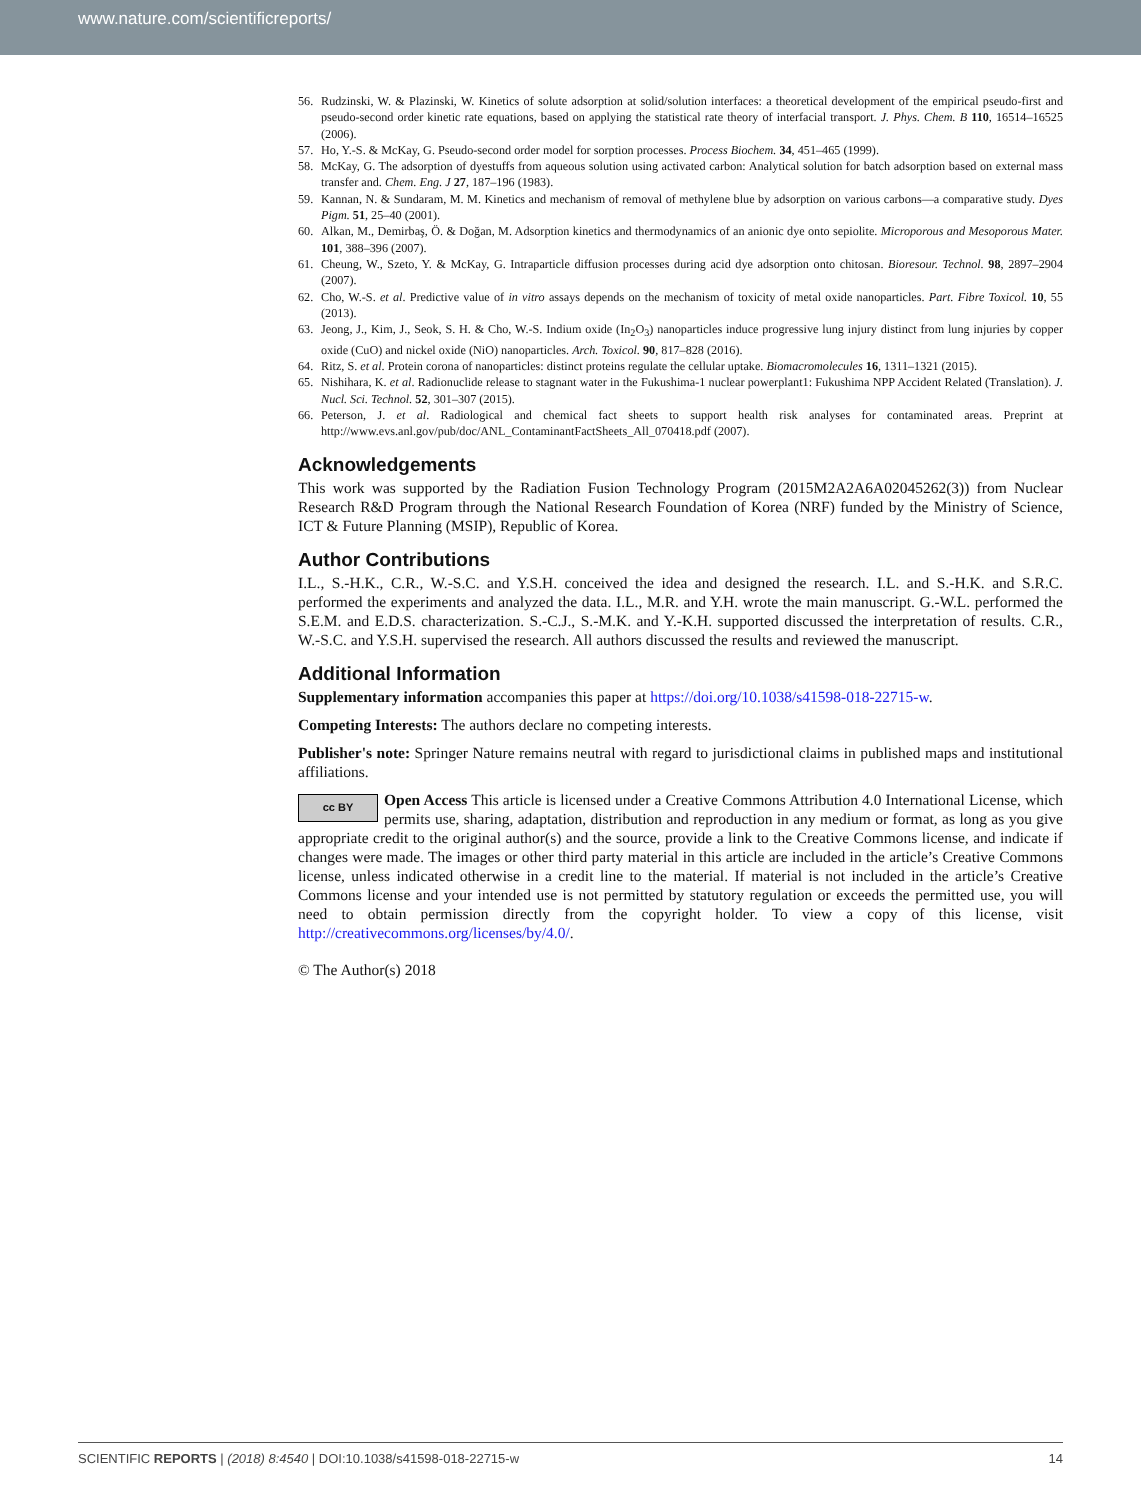www.nature.com/scientificreports/
56. Rudzinski, W. & Plazinski, W. Kinetics of solute adsorption at solid/solution interfaces: a theoretical development of the empirical pseudo-first and pseudo-second order kinetic rate equations, based on applying the statistical rate theory of interfacial transport. J. Phys. Chem. B 110, 16514–16525 (2006).
57. Ho, Y.-S. & McKay, G. Pseudo-second order model for sorption processes. Process Biochem. 34, 451–465 (1999).
58. McKay, G. The adsorption of dyestuffs from aqueous solution using activated carbon: Analytical solution for batch adsorption based on external mass transfer and. Chem. Eng. J 27, 187–196 (1983).
59. Kannan, N. & Sundaram, M. M. Kinetics and mechanism of removal of methylene blue by adsorption on various carbons—a comparative study. Dyes Pigm. 51, 25–40 (2001).
60. Alkan, M., Demirbaş, Ö. & Doğan, M. Adsorption kinetics and thermodynamics of an anionic dye onto sepiolite. Microporous and Mesoporous Mater. 101, 388–396 (2007).
61. Cheung, W., Szeto, Y. & McKay, G. Intraparticle diffusion processes during acid dye adsorption onto chitosan. Bioresour. Technol. 98, 2897–2904 (2007).
62. Cho, W.-S. et al. Predictive value of in vitro assays depends on the mechanism of toxicity of metal oxide nanoparticles. Part. Fibre Toxicol. 10, 55 (2013).
63. Jeong, J., Kim, J., Seok, S. H. & Cho, W.-S. Indium oxide (In<sub>2</sub>O<sub>3</sub>) nanoparticles induce progressive lung injury distinct from lung injuries by copper oxide (CuO) and nickel oxide (NiO) nanoparticles. Arch. Toxicol. 90, 817–828 (2016).
64. Ritz, S. et al. Protein corona of nanoparticles: distinct proteins regulate the cellular uptake. Biomacromolecules 16, 1311–1321 (2015).
65. Nishihara, K. et al. Radionuclide release to stagnant water in the Fukushima-1 nuclear powerplant1: Fukushima NPP Accident Related (Translation). J. Nucl. Sci. Technol. 52, 301–307 (2015).
66. Peterson, J. et al. Radiological and chemical fact sheets to support health risk analyses for contaminated areas. Preprint at http://www.evs.anl.gov/pub/doc/ANL_ContaminantFactSheets_All_070418.pdf (2007).
Acknowledgements
This work was supported by the Radiation Fusion Technology Program (2015M2A2A6A02045262(3)) from Nuclear Research R&D Program through the National Research Foundation of Korea (NRF) funded by the Ministry of Science, ICT & Future Planning (MSIP), Republic of Korea.
Author Contributions
I.L., S.-H.K., C.R., W.-S.C. and Y.S.H. conceived the idea and designed the research. I.L. and S.-H.K. and S.R.C. performed the experiments and analyzed the data. I.L., M.R. and Y.H. wrote the main manuscript. G.-W.L. performed the S.E.M. and E.D.S. characterization. S.-C.J., S.-M.K. and Y.-K.H. supported discussed the interpretation of results. C.R., W.-S.C. and Y.S.H. supervised the research. All authors discussed the results and reviewed the manuscript.
Additional Information
Supplementary information accompanies this paper at https://doi.org/10.1038/s41598-018-22715-w.
Competing Interests: The authors declare no competing interests.
Publisher's note: Springer Nature remains neutral with regard to jurisdictional claims in published maps and institutional affiliations.
cc BY Open Access This article is licensed under a Creative Commons Attribution 4.0 International License, which permits use, sharing, adaptation, distribution and reproduction in any medium or format, as long as you give appropriate credit to the original author(s) and the source, provide a link to the Creative Commons license, and indicate if changes were made. The images or other third party material in this article are included in the article’s Creative Commons license, unless indicated otherwise in a credit line to the material. If material is not included in the article’s Creative Commons license and your intended use is not permitted by statutory regulation or exceeds the permitted use, you will need to obtain permission directly from the copyright holder. To view a copy of this license, visit http://creativecommons.org/licenses/by/4.0/.
© The Author(s) 2018
SCIENTIFIC REPORTS | (2018) 8:4540 | DOI:10.1038/s41598-018-22715-w 14